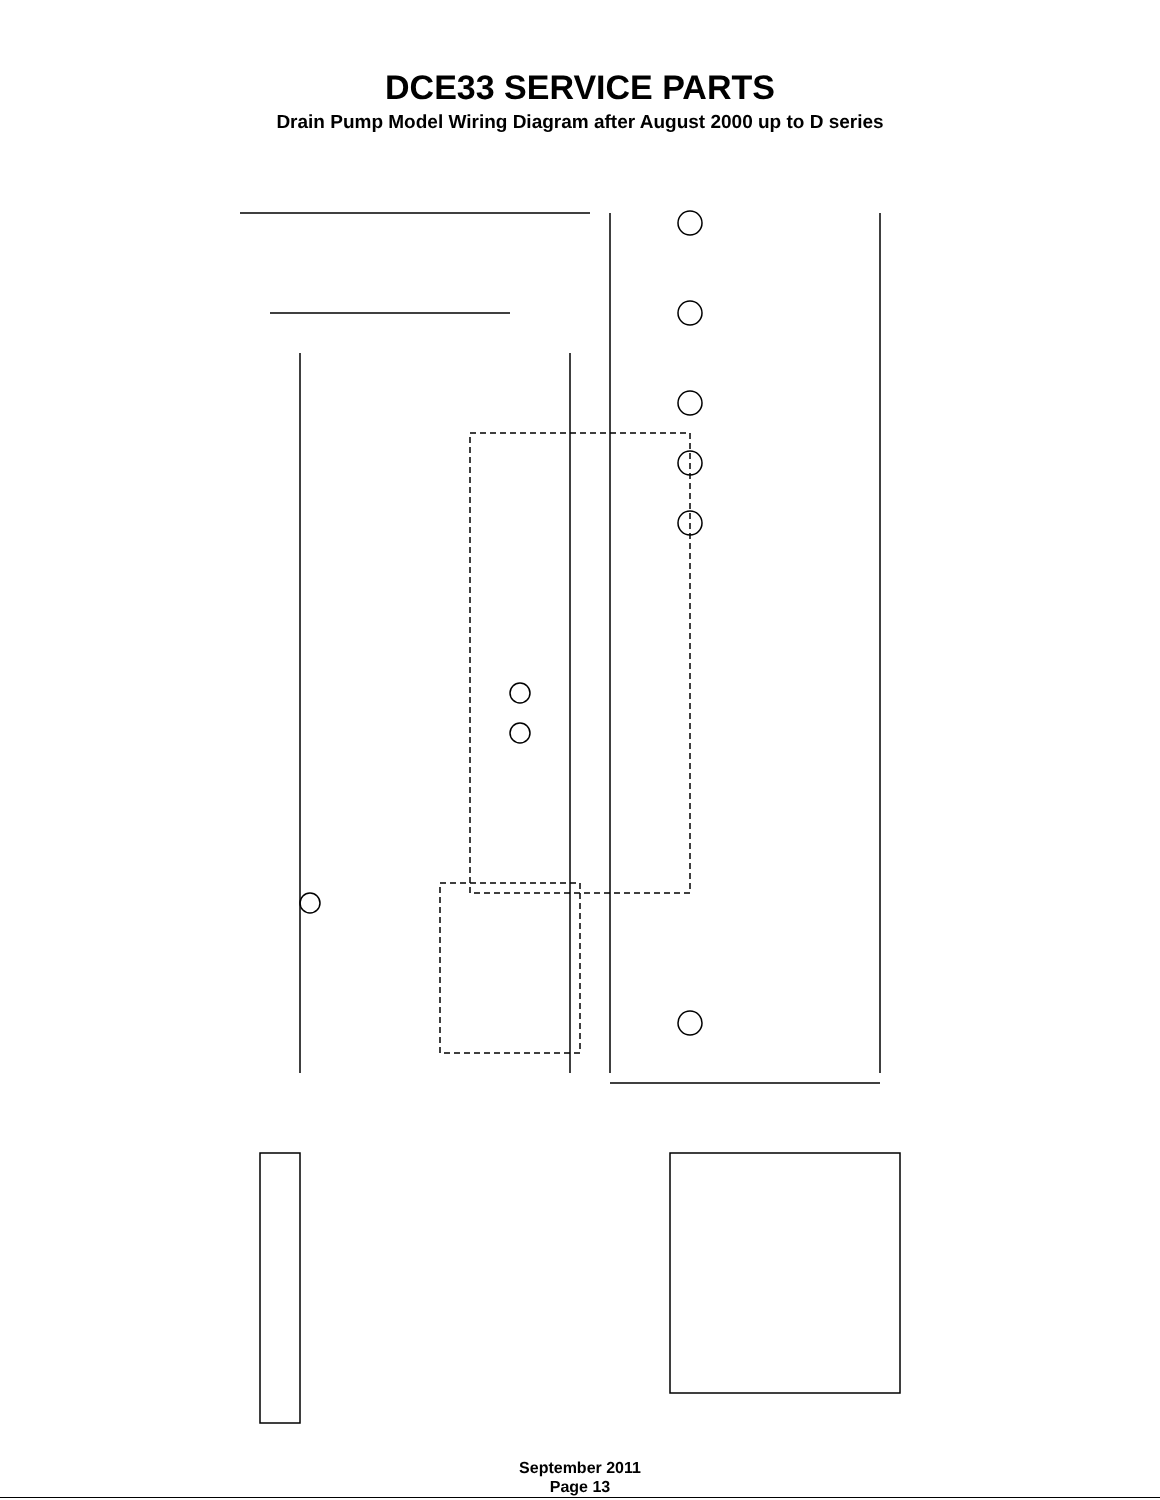DCE33 SERVICE PARTS
Drain Pump Model Wiring Diagram after August 2000 up to D series
September 2011
Page 13